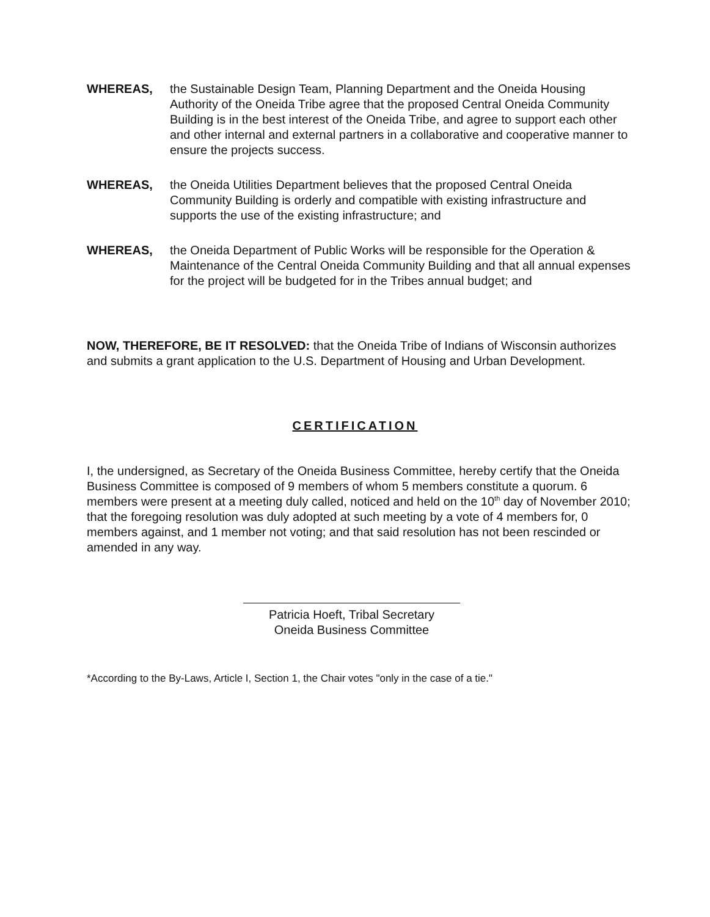WHEREAS, the Sustainable Design Team, Planning Department and the Oneida Housing Authority of the Oneida Tribe agree that the proposed Central Oneida Community Building is in the best interest of the Oneida Tribe, and agree to support each other and other internal and external partners in a collaborative and cooperative manner to ensure the projects success.
WHEREAS, the Oneida Utilities Department believes that the proposed Central Oneida Community Building is orderly and compatible with existing infrastructure and supports the use of the existing infrastructure; and
WHEREAS, the Oneida Department of Public Works will be responsible for the Operation & Maintenance of the Central Oneida Community Building and that all annual expenses for the project will be budgeted for in the Tribes annual budget; and
NOW, THEREFORE, BE IT RESOLVED: that the Oneida Tribe of Indians of Wisconsin authorizes and submits a grant application to the U.S. Department of Housing and Urban Development.
CERTIFICATION
I, the undersigned, as Secretary of the Oneida Business Committee, hereby certify that the Oneida Business Committee is composed of 9 members of whom 5 members constitute a quorum. 6 members were present at a meeting duly called, noticed and held on the 10<sup>th</sup> day of November 2010; that the foregoing resolution was duly adopted at such meeting by a vote of 4 members for, 0 members against, and 1 member not voting; and that said resolution has not been rescinded or amended in any way.
Patricia Hoeft, Tribal Secretary
Oneida Business Committee
*According to the By-Laws, Article I, Section 1, the Chair votes "only in the case of a tie."